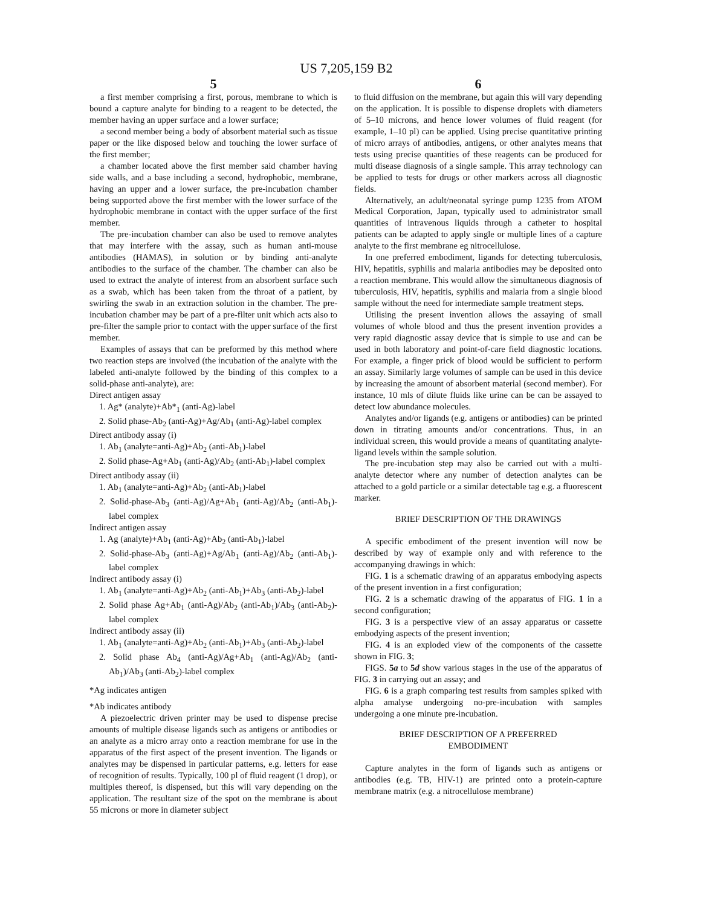US 7,205,159 B2
5
a first member comprising a first, porous, membrane to which is bound a capture analyte for binding to a reagent to be detected, the member having an upper surface and a lower surface;
a second member being a body of absorbent material such as tissue paper or the like disposed below and touching the lower surface of the first member;
a chamber located above the first member said chamber having side walls, and a base including a second, hydrophobic, membrane, having an upper and a lower surface, the pre-incubation chamber being supported above the first member with the lower surface of the hydrophobic membrane in contact with the upper surface of the first member.
The pre-incubation chamber can also be used to remove analytes that may interfere with the assay, such as human anti-mouse antibodies (HAMAS), in solution or by binding anti-analyte antibodies to the surface of the chamber. The chamber can also be used to extract the analyte of interest from an absorbent surface such as a swab, which has been taken from the throat of a patient, by swirling the swab in an extraction solution in the chamber. The pre-incubation chamber may be part of a pre-filter unit which acts also to pre-filter the sample prior to contact with the upper surface of the first member.
Examples of assays that can be preformed by this method where two reaction steps are involved (the incubation of the analyte with the labeled anti-analyte followed by the binding of this complex to a solid-phase anti-analyte), are:
Direct antigen assay
1. Ag* (analyte)+Ab*<sub>1</sub> (anti-Ag)-label
2. Solid phase-Ab<sub>2</sub> (anti-Ag)+Ag/Ab<sub>1</sub> (anti-Ag)-label complex
Direct antibody assay (i)
1. Ab<sub>1</sub> (analyte=anti-Ag)+Ab<sub>2</sub> (anti-Ab<sub>1</sub>)-label
2. Solid phase-Ag+Ab<sub>1</sub> (anti-Ag)/Ab<sub>2</sub> (anti-Ab<sub>1</sub>)-label complex
Direct antibody assay (ii)
1. Ab<sub>1</sub> (analyte=anti-Ag)+Ab<sub>2</sub> (anti-Ab<sub>1</sub>)-label
2. Solid-phase-Ab<sub>3</sub> (anti-Ag)/Ag+Ab<sub>1</sub> (anti-Ag)/Ab<sub>2</sub> (anti-Ab<sub>1</sub>)-label complex
Indirect antigen assay
1. Ag (analyte)+Ab<sub>1</sub> (anti-Ag)+Ab<sub>2</sub> (anti-Ab<sub>1</sub>)-label
2. Solid-phase-Ab<sub>3</sub> (anti-Ag)+Ag/Ab<sub>1</sub> (anti-Ag)/Ab<sub>2</sub> (anti-Ab<sub>1</sub>)-label complex
Indirect antibody assay (i)
1. Ab<sub>1</sub> (analyte=anti-Ag)+Ab<sub>2</sub> (anti-Ab<sub>1</sub>)+Ab<sub>3</sub> (anti-Ab<sub>2</sub>)-label
2. Solid phase Ag+Ab<sub>1</sub> (anti-Ag)/Ab<sub>2</sub> (anti-Ab<sub>1</sub>)/Ab<sub>3</sub> (anti-Ab<sub>2</sub>)-label complex
Indirect antibody assay (ii)
1. Ab<sub>1</sub> (analyte=anti-Ag)+Ab<sub>2</sub> (anti-Ab<sub>1</sub>)+Ab<sub>3</sub> (anti-Ab<sub>2</sub>)-label
2. Solid phase Ab<sub>4</sub> (anti-Ag)/Ag+Ab<sub>1</sub> (anti-Ag)/Ab<sub>2</sub> (anti-Ab<sub>1</sub>)/Ab<sub>3</sub> (anti-Ab<sub>2</sub>)-label complex
*Ag indicates antigen
*Ab indicates antibody
A piezoelectric driven printer may be used to dispense precise amounts of multiple disease ligands such as antigens or antibodies or an analyte as a micro array onto a reaction membrane for use in the apparatus of the first aspect of the present invention. The ligands or analytes may be dispensed in particular patterns, e.g. letters for ease of recognition of results. Typically, 100 pl of fluid reagent (1 drop), or multiples thereof, is dispensed, but this will vary depending on the application. The resultant size of the spot on the membrane is about 55 microns or more in diameter subject
6
to fluid diffusion on the membrane, but again this will vary depending on the application. It is possible to dispense droplets with diameters of 5–10 microns, and hence lower volumes of fluid reagent (for example, 1–10 pl) can be applied. Using precise quantitative printing of micro arrays of antibodies, antigens, or other analytes means that tests using precise quantities of these reagents can be produced for multi disease diagnosis of a single sample. This array technology can be applied to tests for drugs or other markers across all diagnostic fields.
Alternatively, an adult/neonatal syringe pump 1235 from ATOM Medical Corporation, Japan, typically used to administrator small quantities of intravenous liquids through a catheter to hospital patients can be adapted to apply single or multiple lines of a capture analyte to the first membrane eg nitrocellulose.
In one preferred embodiment, ligands for detecting tuberculosis, HIV, hepatitis, syphilis and malaria antibodies may be deposited onto a reaction membrane. This would allow the simultaneous diagnosis of tuberculosis, HIV, hepatitis, syphilis and malaria from a single blood sample without the need for intermediate sample treatment steps.
Utilising the present invention allows the assaying of small volumes of whole blood and thus the present invention provides a very rapid diagnostic assay device that is simple to use and can be used in both laboratory and point-of-care field diagnostic locations. For example, a finger prick of blood would be sufficient to perform an assay. Similarly large volumes of sample can be used in this device by increasing the amount of absorbent material (second member). For instance, 10 mls of dilute fluids like urine can be can be assayed to detect low abundance molecules.
Analytes and/or ligands (e.g. antigens or antibodies) can be printed down in titrating amounts and/or concentrations. Thus, in an individual screen, this would provide a means of quantitating analyte-ligand levels within the sample solution.
The pre-incubation step may also be carried out with a multi-analyte detector where any number of detection analytes can be attached to a gold particle or a similar detectable tag e.g. a fluorescent marker.
BRIEF DESCRIPTION OF THE DRAWINGS
A specific embodiment of the present invention will now be described by way of example only and with reference to the accompanying drawings in which:
FIG. 1 is a schematic drawing of an apparatus embodying aspects of the present invention in a first configuration;
FIG. 2 is a schematic drawing of the apparatus of FIG. 1 in a second configuration;
FIG. 3 is a perspective view of an assay apparatus or cassette embodying aspects of the present invention;
FIG. 4 is an exploded view of the components of the cassette shown in FIG. 3;
FIGS. 5a to 5d show various stages in the use of the apparatus of FIG. 3 in carrying out an assay; and
FIG. 6 is a graph comparing test results from samples spiked with alpha amalyse undergoing no-pre-incubation with samples undergoing a one minute pre-incubation.
BRIEF DESCRIPTION OF A PREFERRED
EMBODIMENT
Capture analytes in the form of ligands such as antigens or antibodies (e.g. TB, HIV-1) are printed onto a protein-capture membrane matrix (e.g. a nitrocellulose membrane)